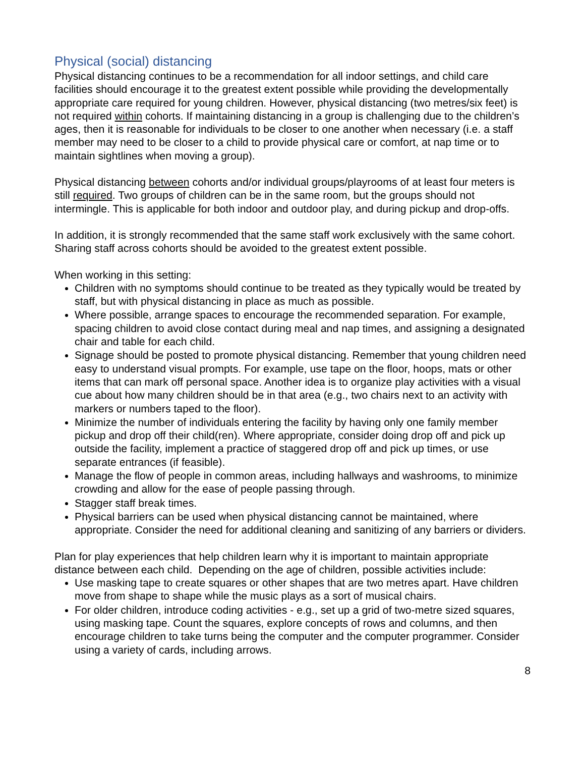Physical (social) distancing
Physical distancing continues to be a recommendation for all indoor settings, and child care facilities should encourage it to the greatest extent possible while providing the developmentally appropriate care required for young children. However, physical distancing (two metres/six feet) is not required within cohorts. If maintaining distancing in a group is challenging due to the children’s ages, then it is reasonable for individuals to be closer to one another when necessary (i.e. a staff member may need to be closer to a child to provide physical care or comfort, at nap time or to maintain sightlines when moving a group).
Physical distancing between cohorts and/or individual groups/playrooms of at least four meters is still required. Two groups of children can be in the same room, but the groups should not intermingle. This is applicable for both indoor and outdoor play, and during pickup and drop-offs.
In addition, it is strongly recommended that the same staff work exclusively with the same cohort. Sharing staff across cohorts should be avoided to the greatest extent possible.
When working in this setting:
Children with no symptoms should continue to be treated as they typically would be treated by staff, but with physical distancing in place as much as possible.
Where possible, arrange spaces to encourage the recommended separation. For example, spacing children to avoid close contact during meal and nap times, and assigning a designated chair and table for each child.
Signage should be posted to promote physical distancing. Remember that young children need easy to understand visual prompts. For example, use tape on the floor, hoops, mats or other items that can mark off personal space. Another idea is to organize play activities with a visual cue about how many children should be in that area (e.g., two chairs next to an activity with markers or numbers taped to the floor).
Minimize the number of individuals entering the facility by having only one family member pickup and drop off their child(ren). Where appropriate, consider doing drop off and pick up outside the facility, implement a practice of staggered drop off and pick up times, or use separate entrances (if feasible).
Manage the flow of people in common areas, including hallways and washrooms, to minimize crowding and allow for the ease of people passing through.
Stagger staff break times.
Physical barriers can be used when physical distancing cannot be maintained, where appropriate. Consider the need for additional cleaning and sanitizing of any barriers or dividers.
Plan for play experiences that help children learn why it is important to maintain appropriate distance between each child. Depending on the age of children, possible activities include:
Use masking tape to create squares or other shapes that are two metres apart. Have children move from shape to shape while the music plays as a sort of musical chairs.
For older children, introduce coding activities - e.g., set up a grid of two-metre sized squares, using masking tape. Count the squares, explore concepts of rows and columns, and then encourage children to take turns being the computer and the computer programmer. Consider using a variety of cards, including arrows.
8